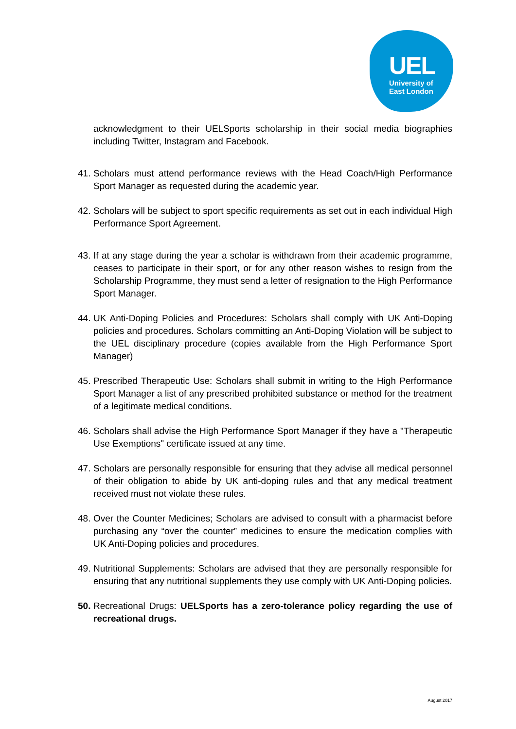UEL
University of
East London
acknowledgment to their UELSports scholarship in their social media biographies including Twitter, Instagram and Facebook.
41.
Scholars must attend performance reviews with the Head Coach/High Performance Sport Manager as requested during the academic year.
42.
Scholars will be subject to sport specific requirements as set out in each individual High Performance Sport Agreement.
43.
If at any stage during the year a scholar is withdrawn from their academic programme, ceases to participate in their sport, or for any other reason wishes to resign from the Scholarship Programme, they must send a letter of resignation to the High Performance Sport Manager.
44.
UK Anti-Doping Policies and Procedures: Scholars shall comply with UK Anti-Doping policies and procedures. Scholars committing an Anti-Doping Violation will be subject to the UEL disciplinary procedure (copies available from the High Performance Sport Manager)
45.
Prescribed Therapeutic Use: Scholars shall submit in writing to the High Performance Sport Manager a list of any prescribed prohibited substance or method for the treatment of a legitimate medical conditions.
46.
Scholars shall advise the High Performance Sport Manager if they have a "Therapeutic Use Exemptions" certificate issued at any time.
47.
Scholars are personally responsible for ensuring that they advise all medical personnel of their obligation to abide by UK anti-doping rules and that any medical treatment received must not violate these rules.
48.
Over the Counter Medicines; Scholars are advised to consult with a pharmacist before purchasing any “over the counter” medicines to ensure the medication complies with UK Anti-Doping policies and procedures.
49.
Nutritional Supplements: Scholars are advised that they are personally responsible for ensuring that any nutritional supplements they use comply with UK Anti-Doping policies.
50.
Recreational Drugs: UELSports has a zero-tolerance policy regarding the use of recreational drugs.
August 2017